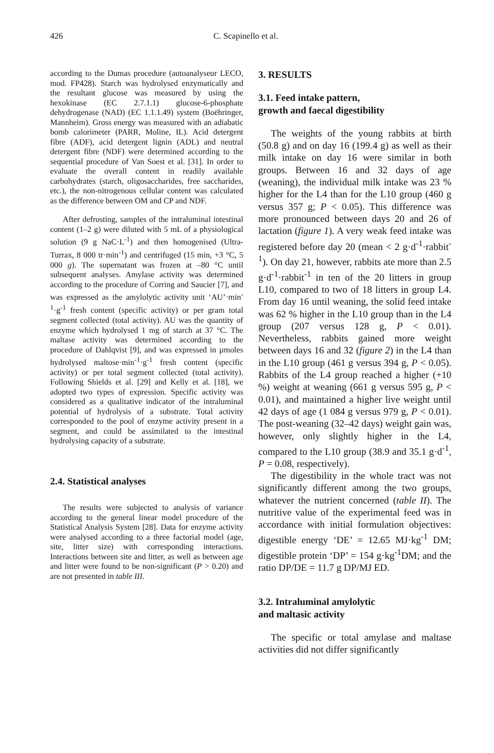426 C. Scapinello et al.
according to the Dumas procedure (autoanalyseur LECO, mod. FP428). Starch was hydrolysed enzymatically and the resultant glucose was measured by using the hexokinase (EC 2.7.1.1) glucose-6-phosphate dehydrogenase (NAD) (EC 1.1.1.49) system (Boëhringer, Mannheim). Gross energy was measured with an adiabatic bomb calorimeter (PARR, Moline, IL). Acid detergent fibre (ADF), acid detergent lignin (ADL) and neutral detergent fibre (NDF) were determined according to the sequential procedure of Van Soest et al. [31]. In order to evaluate the overall content in readily available carbohydrates (starch, oligosaccharides, free saccharides, etc.), the non-nitrogenous cellular content was calculated as the difference between OM and CP and NDF.
After defrosting, samples of the intraluminal intestinal content (1–2 g) were diluted with 5 mL of a physiological solution (9 g NaC·L<sup>-1</sup>) and then homogenised (Ultra-Turrax, 8 000 tr·min<sup>-1</sup>) and centrifuged (15 min, +3 °C, 5 000 g). The supernatant was frozen at –80 °C until subsequent analyses. Amylase activity was determined according to the procedure of Corring and Saucier [7], and was expressed as the amylolytic activity unit ‘AU’·min<sup>-1</sup>·g<sup>-1</sup> fresh content (specific activity) or per gram total segment collected (total activity). AU was the quantity of enzyme which hydrolysed 1 mg of starch at 37 °C. The maltase activity was determined according to the procedure of Dahlqvist [9], and was expressed in µmoles hydrolysed maltose·min<sup>-1</sup>·g<sup>-1</sup> fresh content (specific activity) or per total segment collected (total activity). Following Shields et al. [29] and Kelly et al. [18], we adopted two types of expression. Specific activity was considered as a qualitative indicator of the intraluminal potential of hydrolysis of a substrate. Total activity corresponded to the pool of enzyme activity present in a segment, and could be assimilated to the intestinal hydrolysing capacity of a substrate.
2.4. Statistical analyses
The results were subjected to analysis of variance according to the general linear model procedure of the Statistical Analysis System [28]. Data for enzyme activity were analysed according to a three factorial model (age, site, litter size) with corresponding interactions. Interactions between site and litter, as well as between age and litter were found to be non-significant (P > 0.20) and are not presented in table III.
3. RESULTS
3.1. Feed intake pattern,
growth and faecal digestibility
The weights of the young rabbits at birth (50.8 g) and on day 16 (199.4 g) as well as their milk intake on day 16 were similar in both groups. Between 16 and 32 days of age (weaning), the individual milk intake was 23 % higher for the L4 than for the L10 group (460 g versus 357 g; P < 0.05). This difference was more pronounced between days 20 and 26 of lactation (figure 1). A very weak feed intake was registered before day 20 (mean < 2 g·d<sup>-1</sup>·rabbit<sup>-1</sup>). On day 21, however, rabbits ate more than 2.5 g·d<sup>-1</sup>·rabbit<sup>-1</sup> in ten of the 20 litters in group L10, compared to two of 18 litters in group L4. From day 16 until weaning, the solid feed intake was 62 % higher in the L10 group than in the L4 group (207 versus 128 g, P < 0.01). Nevertheless, rabbits gained more weight between days 16 and 32 (figure 2) in the L4 than in the L10 group (461 g versus 394 g, P < 0.05). Rabbits of the L4 group reached a higher (+10 %) weight at weaning (661 g versus 595 g, P < 0.01), and maintained a higher live weight until 42 days of age (1 084 g versus 979 g, P < 0.01). The post-weaning (32–42 days) weight gain was, however, only slightly higher in the L4, compared to the L10 group (38.9 and 35.1 g·d<sup>-1</sup>, P = 0.08, respectively).
The digestibility in the whole tract was not significantly different among the two groups, whatever the nutrient concerned (table II). The nutritive value of the experimental feed was in accordance with initial formulation objectives: digestible energy ‘DE’ = 12.65 MJ·kg<sup>-1</sup> DM; digestible protein ‘DP’ = 154 g·kg<sup>-1</sup>DM; and the ratio DP/DE = 11.7 g DP/MJ ED.
3.2. Intraluminal amylolytic
and maltasic activity
The specific or total amylase and maltase activities did not differ significantly